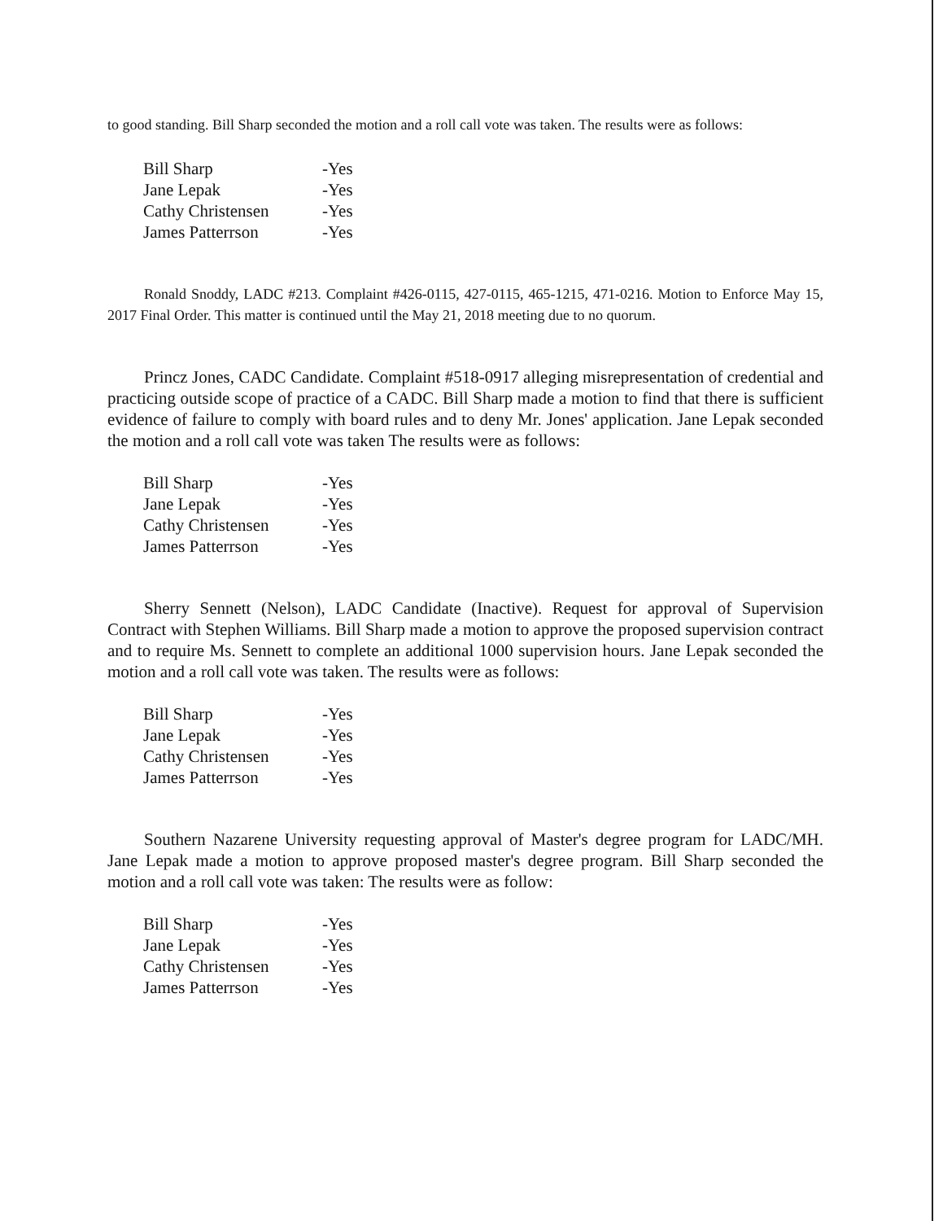to good standing. Bill Sharp seconded the motion and a roll call vote was taken. The results were as follows:
| Bill Sharp | -Yes |
| Jane Lepak | -Yes |
| Cathy Christensen | -Yes |
| James Patterrson | -Yes |
Ronald Snoddy, LADC #213. Complaint #426-0115, 427-0115, 465-1215, 471-0216. Motion to Enforce May 15, 2017 Final Order. This matter is continued until the May 21, 2018 meeting due to no quorum.
Princz Jones, CADC Candidate. Complaint #518-0917 alleging misrepresentation of credential and practicing outside scope of practice of a CADC. Bill Sharp made a motion to find that there is sufficient evidence of failure to comply with board rules and to deny Mr. Jones' application. Jane Lepak seconded the motion and a roll call vote was taken The results were as follows:
| Bill Sharp | -Yes |
| Jane Lepak | -Yes |
| Cathy Christensen | -Yes |
| James Patterrson | -Yes |
Sherry Sennett (Nelson), LADC Candidate (Inactive). Request for approval of Supervision Contract with Stephen Williams. Bill Sharp made a motion to approve the proposed supervision contract and to require Ms. Sennett to complete an additional 1000 supervision hours. Jane Lepak seconded the motion and a roll call vote was taken. The results were as follows:
| Bill Sharp | -Yes |
| Jane Lepak | -Yes |
| Cathy Christensen | -Yes |
| James Patterrson | -Yes |
Southern Nazarene University requesting approval of Master's degree program for LADC/MH. Jane Lepak made a motion to approve proposed master's degree program. Bill Sharp seconded the motion and a roll call vote was taken: The results were as follow:
| Bill Sharp | -Yes |
| Jane Lepak | -Yes |
| Cathy Christensen | -Yes |
| James Patterrson | -Yes |